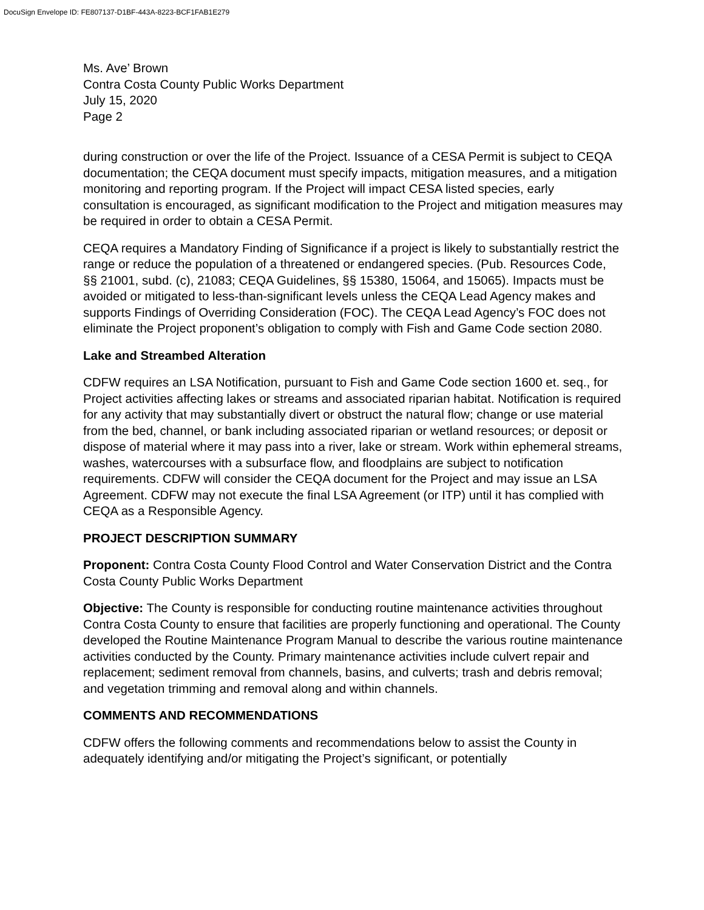DocuSign Envelope ID: FE807137-D1BF-443A-8223-BCF1FAB1E279
Ms. Ave’ Brown
Contra Costa County Public Works Department
July 15, 2020
Page 2
during construction or over the life of the Project. Issuance of a CESA Permit is subject to CEQA documentation; the CEQA document must specify impacts, mitigation measures, and a mitigation monitoring and reporting program. If the Project will impact CESA listed species, early consultation is encouraged, as significant modification to the Project and mitigation measures may be required in order to obtain a CESA Permit.
CEQA requires a Mandatory Finding of Significance if a project is likely to substantially restrict the range or reduce the population of a threatened or endangered species. (Pub. Resources Code, §§ 21001, subd. (c), 21083; CEQA Guidelines, §§ 15380, 15064, and 15065). Impacts must be avoided or mitigated to less-than-significant levels unless the CEQA Lead Agency makes and supports Findings of Overriding Consideration (FOC). The CEQA Lead Agency’s FOC does not eliminate the Project proponent’s obligation to comply with Fish and Game Code section 2080.
Lake and Streambed Alteration
CDFW requires an LSA Notification, pursuant to Fish and Game Code section 1600 et. seq., for Project activities affecting lakes or streams and associated riparian habitat. Notification is required for any activity that may substantially divert or obstruct the natural flow; change or use material from the bed, channel, or bank including associated riparian or wetland resources; or deposit or dispose of material where it may pass into a river, lake or stream. Work within ephemeral streams, washes, watercourses with a subsurface flow, and floodplains are subject to notification requirements. CDFW will consider the CEQA document for the Project and may issue an LSA Agreement. CDFW may not execute the final LSA Agreement (or ITP) until it has complied with CEQA as a Responsible Agency.
PROJECT DESCRIPTION SUMMARY
Proponent: Contra Costa County Flood Control and Water Conservation District and the Contra Costa County Public Works Department
Objective: The County is responsible for conducting routine maintenance activities throughout Contra Costa County to ensure that facilities are properly functioning and operational. The County developed the Routine Maintenance Program Manual to describe the various routine maintenance activities conducted by the County. Primary maintenance activities include culvert repair and replacement; sediment removal from channels, basins, and culverts; trash and debris removal; and vegetation trimming and removal along and within channels.
COMMENTS AND RECOMMENDATIONS
CDFW offers the following comments and recommendations below to assist the County in adequately identifying and/or mitigating the Project’s significant, or potentially